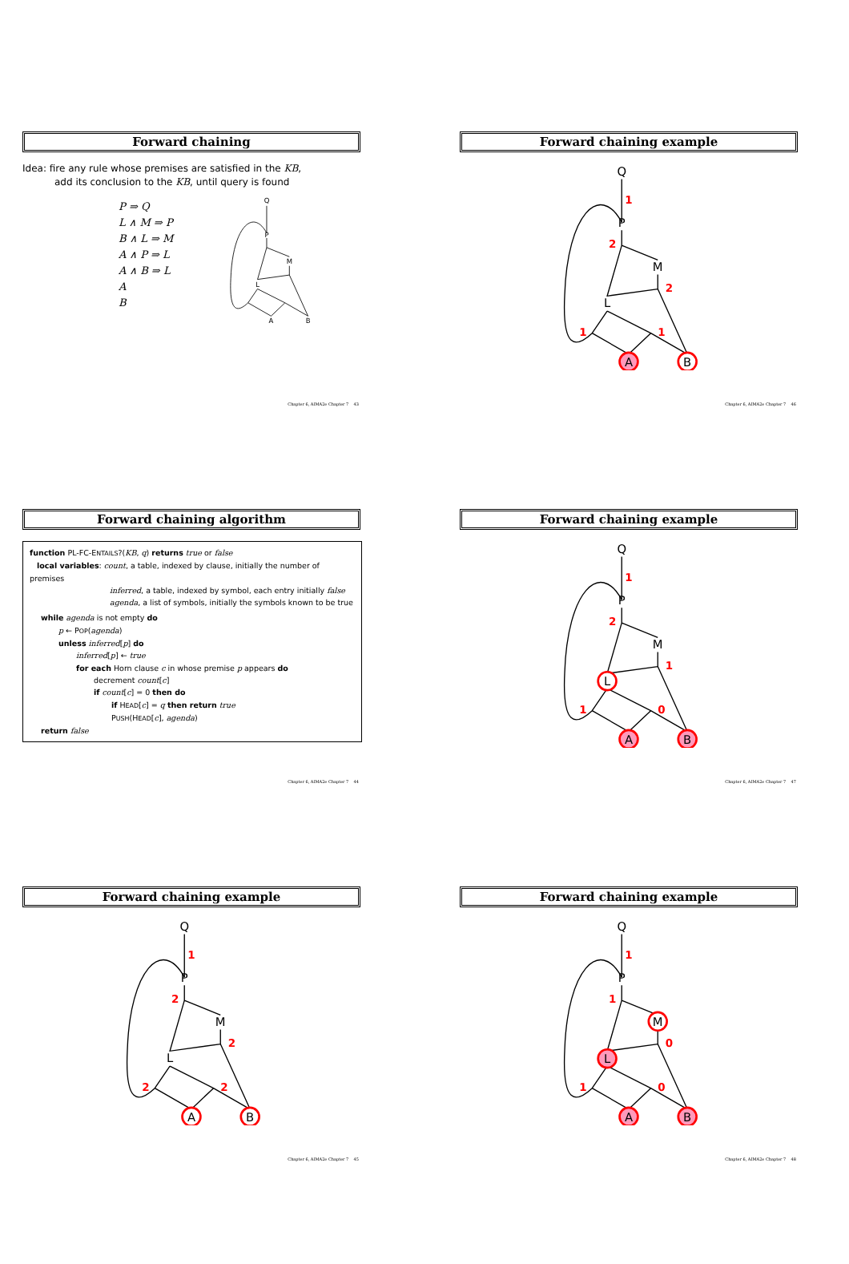Forward chaining
Idea: fire any rule whose premises are satisfied in the KB,
add its conclusion to the KB, until query is found
P ⇒ Q
L ∧ M ⇒ P
B ∧ L ⇒ M
A ∧ P ⇒ L
A ∧ B ⇒ L
A
B
Q
P
M
L
A
B
Chapter 6, AIMA2e Chapter 7 43
Forward chaining example
Q
P
M
L
A
B
1
2
2
1
1
Chapter 6, AIMA2e Chapter 7 46
Forward chaining algorithm
function PL-FC-ENTAILS?(KB, q) returns true or false
local variables: count, a table, indexed by clause, initially the number of premises
inferred, a table, indexed by symbol, each entry initially false
agenda, a list of symbols, initially the symbols known to be true
while agenda is not empty do
p ← POP(agenda)
unless inferred[p] do
inferred[p] ← true
for each Horn clause c in whose premise p appears do
decrement count[c]
if count[c] = 0 then do
if HEAD[c] = q then return true
PUSH(HEAD[c], agenda)
return false
Chapter 6, AIMA2e Chapter 7 44
Forward chaining example
Q
P
M
L
A
B
1
2
1
1
0
Chapter 6, AIMA2e Chapter 7 47
Forward chaining example
Q
P
M
L
A
B
1
2
2
2
2
Chapter 6, AIMA2e Chapter 7 45
Forward chaining example
Q
P
M
L
A
B
1
1
0
1
0
Chapter 6, AIMA2e Chapter 7 48